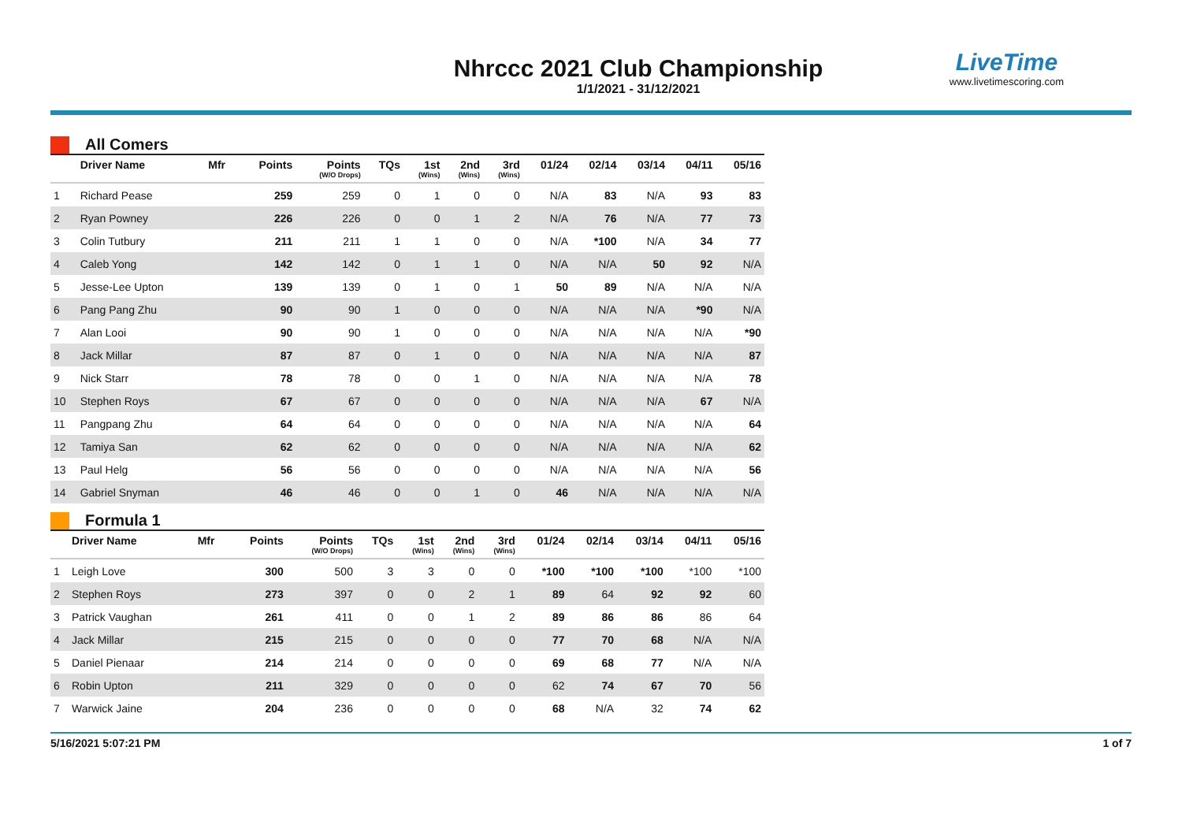Nhrccc 2021 Club Championship
1/1/2021 - 31/12/2021
LiveTime
www.livetimescoring.com
All Comers
| | Driver Name | Mfr | Points | Points (W/O Drops) | TQs | 1st (Wins) | 2nd (Wins) | 3rd (Wins) | 01/24 | 02/14 | 03/14 | 04/11 | 05/16 |
| --- | --- | --- | --- | --- | --- | --- | --- | --- | --- | --- | --- | --- | --- |
| 1 | Richard Pease | | 259 | 259 | 0 | 1 | 0 | 0 | N/A | 83 | N/A | 93 | 83 |
| 2 | Ryan Powney | | 226 | 226 | 0 | 0 | 1 | 2 | N/A | 76 | N/A | 77 | 73 |
| 3 | Colin Tutbury | | 211 | 211 | 1 | 1 | 0 | 0 | N/A | *100 | N/A | 34 | 77 |
| 4 | Caleb Yong | | 142 | 142 | 0 | 1 | 1 | 0 | N/A | N/A | 50 | 92 | N/A |
| 5 | Jesse-Lee Upton | | 139 | 139 | 0 | 1 | 0 | 1 | 50 | 89 | N/A | N/A | N/A |
| 6 | Pang Pang Zhu | | 90 | 90 | 1 | 0 | 0 | 0 | N/A | N/A | N/A | *90 | N/A |
| 7 | Alan Looi | | 90 | 90 | 1 | 0 | 0 | 0 | N/A | N/A | N/A | N/A | *90 |
| 8 | Jack Millar | | 87 | 87 | 0 | 1 | 0 | 0 | N/A | N/A | N/A | N/A | 87 |
| 9 | Nick Starr | | 78 | 78 | 0 | 0 | 1 | 0 | N/A | N/A | N/A | N/A | 78 |
| 10 | Stephen Roys | | 67 | 67 | 0 | 0 | 0 | 0 | N/A | N/A | N/A | 67 | N/A |
| 11 | Pangpang Zhu | | 64 | 64 | 0 | 0 | 0 | 0 | N/A | N/A | N/A | N/A | 64 |
| 12 | Tamiya San | | 62 | 62 | 0 | 0 | 0 | 0 | N/A | N/A | N/A | N/A | 62 |
| 13 | Paul Helg | | 56 | 56 | 0 | 0 | 0 | 0 | N/A | N/A | N/A | N/A | 56 |
| 14 | Gabriel Snyman | | 46 | 46 | 0 | 0 | 1 | 0 | 46 | N/A | N/A | N/A | N/A |
Formula 1
| | Driver Name | Mfr | Points | Points (W/O Drops) | TQs | 1st (Wins) | 2nd (Wins) | 3rd (Wins) | 01/24 | 02/14 | 03/14 | 04/11 | 05/16 |
| --- | --- | --- | --- | --- | --- | --- | --- | --- | --- | --- | --- | --- | --- |
| 1 | Leigh Love | | 300 | 500 | 3 | 3 | 0 | 0 | *100 | *100 | *100 | *100 | *100 |
| 2 | Stephen Roys | | 273 | 397 | 0 | 0 | 2 | 1 | 89 | 64 | 92 | 92 | 60 |
| 3 | Patrick Vaughan | | 261 | 411 | 0 | 0 | 1 | 2 | 89 | 86 | 86 | 86 | 64 |
| 4 | Jack Millar | | 215 | 215 | 0 | 0 | 0 | 0 | 77 | 70 | 68 | N/A | N/A |
| 5 | Daniel Pienaar | | 214 | 214 | 0 | 0 | 0 | 0 | 69 | 68 | 77 | N/A | N/A |
| 6 | Robin Upton | | 211 | 329 | 0 | 0 | 0 | 0 | 62 | 74 | 67 | 70 | 56 |
| 7 | Warwick Jaine | | 204 | 236 | 0 | 0 | 0 | 0 | 68 | N/A | 32 | 74 | 62 |
5/16/2021 5:07:21 PM 1 of 7